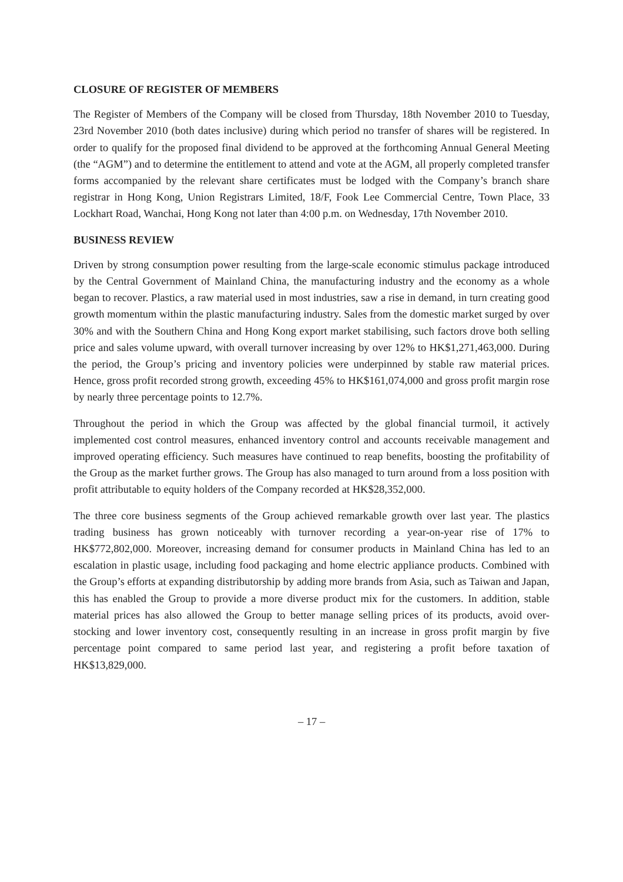CLOSURE OF REGISTER OF MEMBERS
The Register of Members of the Company will be closed from Thursday, 18th November 2010 to Tuesday, 23rd November 2010 (both dates inclusive) during which period no transfer of shares will be registered. In order to qualify for the proposed final dividend to be approved at the forthcoming Annual General Meeting (the “AGM”) and to determine the entitlement to attend and vote at the AGM, all properly completed transfer forms accompanied by the relevant share certificates must be lodged with the Company’s branch share registrar in Hong Kong, Union Registrars Limited, 18/F, Fook Lee Commercial Centre, Town Place, 33 Lockhart Road, Wanchai, Hong Kong not later than 4:00 p.m. on Wednesday, 17th November 2010.
BUSINESS REVIEW
Driven by strong consumption power resulting from the large-scale economic stimulus package introduced by the Central Government of Mainland China, the manufacturing industry and the economy as a whole began to recover. Plastics, a raw material used in most industries, saw a rise in demand, in turn creating good growth momentum within the plastic manufacturing industry. Sales from the domestic market surged by over 30% and with the Southern China and Hong Kong export market stabilising, such factors drove both selling price and sales volume upward, with overall turnover increasing by over 12% to HK$1,271,463,000. During the period, the Group’s pricing and inventory policies were underpinned by stable raw material prices. Hence, gross profit recorded strong growth, exceeding 45% to HK$161,074,000 and gross profit margin rose by nearly three percentage points to 12.7%.
Throughout the period in which the Group was affected by the global financial turmoil, it actively implemented cost control measures, enhanced inventory control and accounts receivable management and improved operating efficiency. Such measures have continued to reap benefits, boosting the profitability of the Group as the market further grows. The Group has also managed to turn around from a loss position with profit attributable to equity holders of the Company recorded at HK$28,352,000.
The three core business segments of the Group achieved remarkable growth over last year. The plastics trading business has grown noticeably with turnover recording a year-on-year rise of 17% to HK$772,802,000. Moreover, increasing demand for consumer products in Mainland China has led to an escalation in plastic usage, including food packaging and home electric appliance products. Combined with the Group’s efforts at expanding distributorship by adding more brands from Asia, such as Taiwan and Japan, this has enabled the Group to provide a more diverse product mix for the customers. In addition, stable material prices has also allowed the Group to better manage selling prices of its products, avoid over-stocking and lower inventory cost, consequently resulting in an increase in gross profit margin by five percentage point compared to same period last year, and registering a profit before taxation of HK$13,829,000.
– 17 –